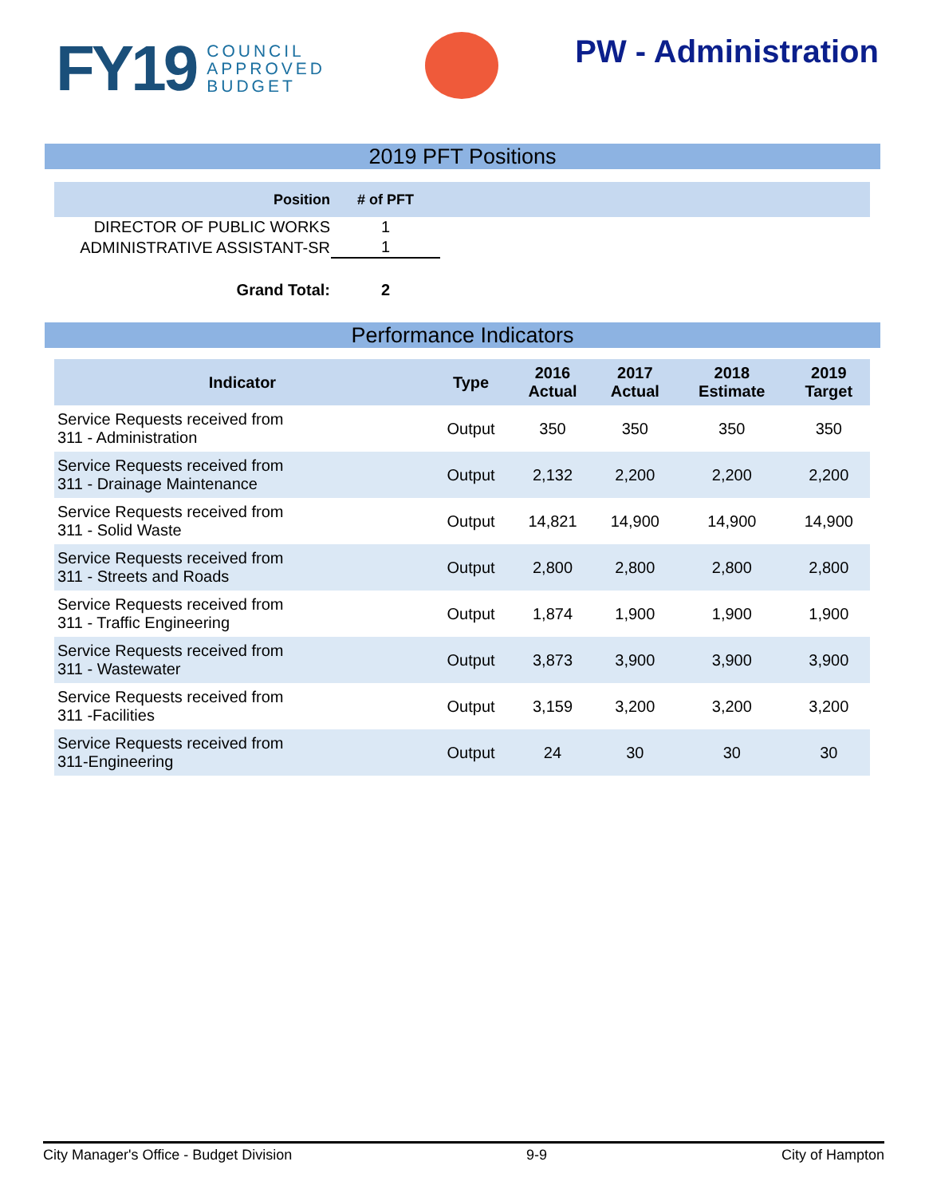FY19 COUNCIL
APPROVED
BUDGET
PW - Administration
2019 PFT Positions
| Position | # of PFT | |
| --- | --- | --- |
| DIRECTOR OF PUBLIC WORKS | 1 | |
| ADMINISTRATIVE ASSISTANT-SR | 1 | |
| Grand Total: | 2 | |
Performance Indicators
| Indicator | Type | 2016 Actual | 2017 Actual | 2018 Estimate | 2019 Target |
| --- | --- | --- | --- | --- | --- |
| Service Requests received from 311 - Administration | Output | 350 | 350 | 350 | 350 |
| Service Requests received from 311 - Drainage Maintenance | Output | 2,132 | 2,200 | 2,200 | 2,200 |
| Service Requests received from 311 - Solid Waste | Output | 14,821 | 14,900 | 14,900 | 14,900 |
| Service Requests received from 311 - Streets and Roads | Output | 2,800 | 2,800 | 2,800 | 2,800 |
| Service Requests received from 311 - Traffic Engineering | Output | 1,874 | 1,900 | 1,900 | 1,900 |
| Service Requests received from 311 - Wastewater | Output | 3,873 | 3,900 | 3,900 | 3,900 |
| Service Requests received from 311 -Facilities | Output | 3,159 | 3,200 | 3,200 | 3,200 |
| Service Requests received from 311-Engineering | Output | 24 | 30 | 30 | 30 |
City Manager's Office - Budget Division 9-9 City of Hampton